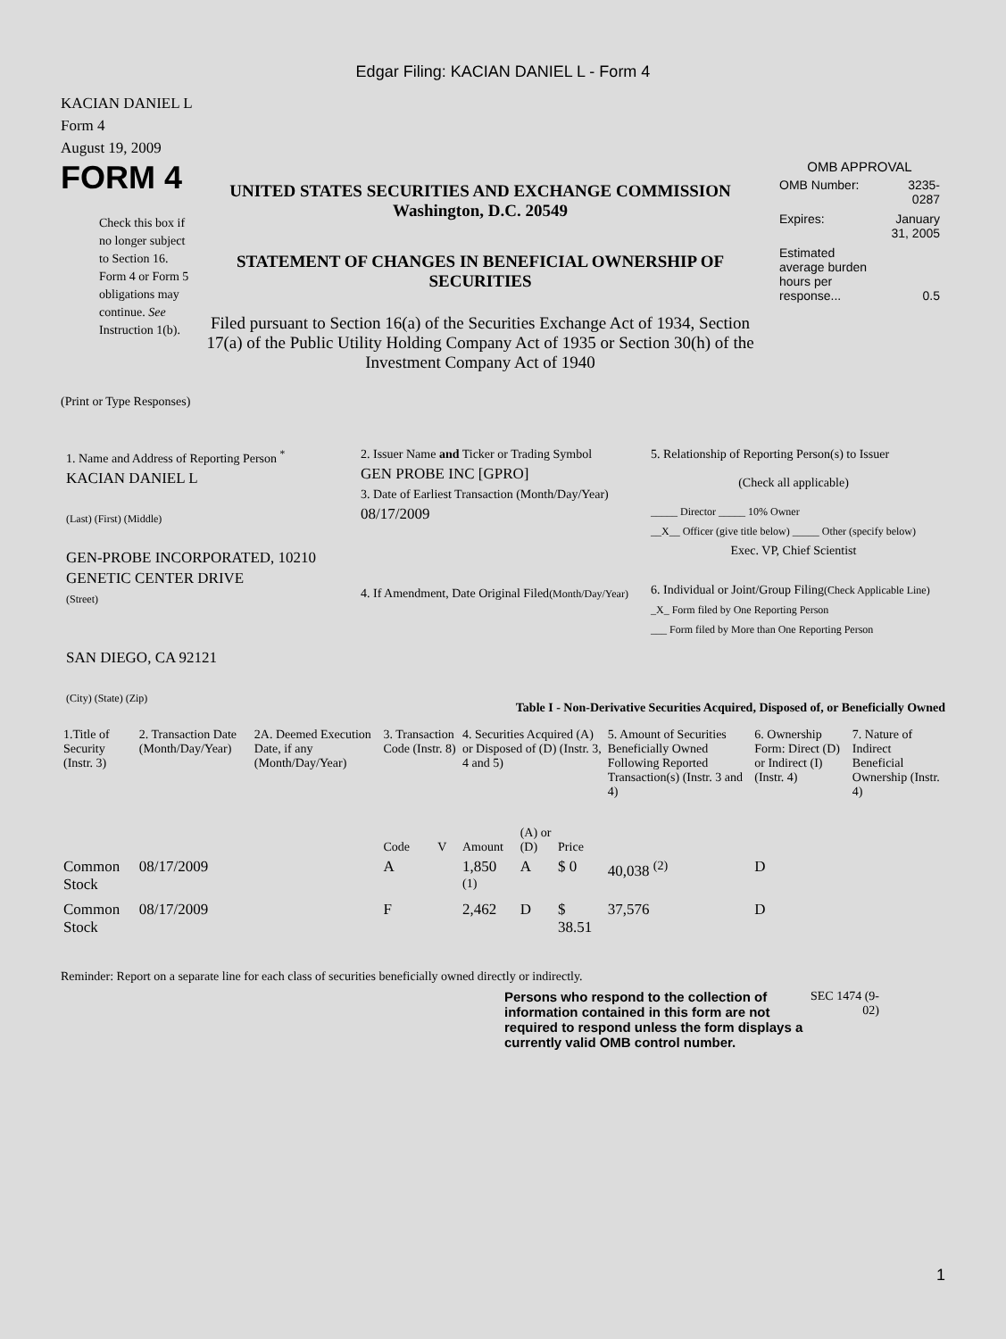Edgar Filing: KACIAN DANIEL L - Form 4
KACIAN DANIEL L
Form 4
August 19, 2009
FORM 4
Check this box if no longer subject to Section 16. Form 4 or Form 5 obligations may continue. See Instruction 1(b).
UNITED STATES SECURITIES AND EXCHANGE COMMISSION
Washington, D.C. 20549
STATEMENT OF CHANGES IN BENEFICIAL OWNERSHIP OF SECURITIES
Filed pursuant to Section 16(a) of the Securities Exchange Act of 1934, Section 17(a) of the Public Utility Holding Company Act of 1935 or Section 30(h) of the Investment Company Act of 1940
OMB APPROVAL
| OMB Number: | 3235-0287 |
| Expires: | January 31, 2005 |
| Estimated average burden hours per response... | 0.5 |
(Print or Type Responses)
1. Name and Address of Reporting Person <sup>*</sup>
KACIAN DANIEL L
(Last) (First) (Middle)
GEN-PROBE INCORPORATED, 10210 GENETIC CENTER DRIVE
(Street)
SAN DIEGO, CA 92121
(City) (State) (Zip)
2. Issuer Name and Ticker or Trading Symbol
GEN PROBE INC [GPRO]
3. Date of Earliest Transaction (Month/Day/Year)
08/17/2009
4. If Amendment, Date Original Filed(Month/Day/Year)
5. Relationship of Reporting Person(s) to Issuer
(Check all applicable)
_____ Director _____ 10% Owner
__X__ Officer (give title below) _____ Other (specify below)
Exec. VP, Chief Scientist
6. Individual or Joint/Group Filing(Check Applicable Line)
_X_ Form filed by One Reporting Person
___ Form filed by More than One Reporting Person
Table I - Non-Derivative Securities Acquired, Disposed of, or Beneficially Owned
| 1.Title of Security (Instr. 3) | 2. Transaction Date (Month/Day/Year) | 2A. Deemed Execution Date, if any (Month/Day/Year) | 3. Transaction Code (Instr. 8) | | 4. Securities Acquired (A) or Disposed of (D) (Instr. 3, 4 and 5) | | | 5. Amount of Securities Beneficially Owned Following Reported Transaction(s) (Instr. 3 and 4) | 6. Ownership Form: Direct (D) or Indirect (I) (Instr. 4) | 7. Nature of Indirect Beneficial Ownership (Instr. 4) |
| --- | --- | --- | --- | --- | --- | --- | --- | --- | --- | --- |
| | | | Code | V | Amount | (A) or (D) | Price | | | |
| Common Stock | 08/17/2009 | | A | | 1,850 <sup>(1)</sup> | A | $ 0 | 40,038 <sup>(2)</sup> | D | |
| Common Stock | 08/17/2009 | | F | | 2,462 | D | $ 38.51 | 37,576 | D | |
Reminder: Report on a separate line for each class of securities beneficially owned directly or indirectly.
Persons who respond to the collection of information contained in this form are not required to respond unless the form displays a currently valid OMB control number.
SEC 1474 (9-02)
1